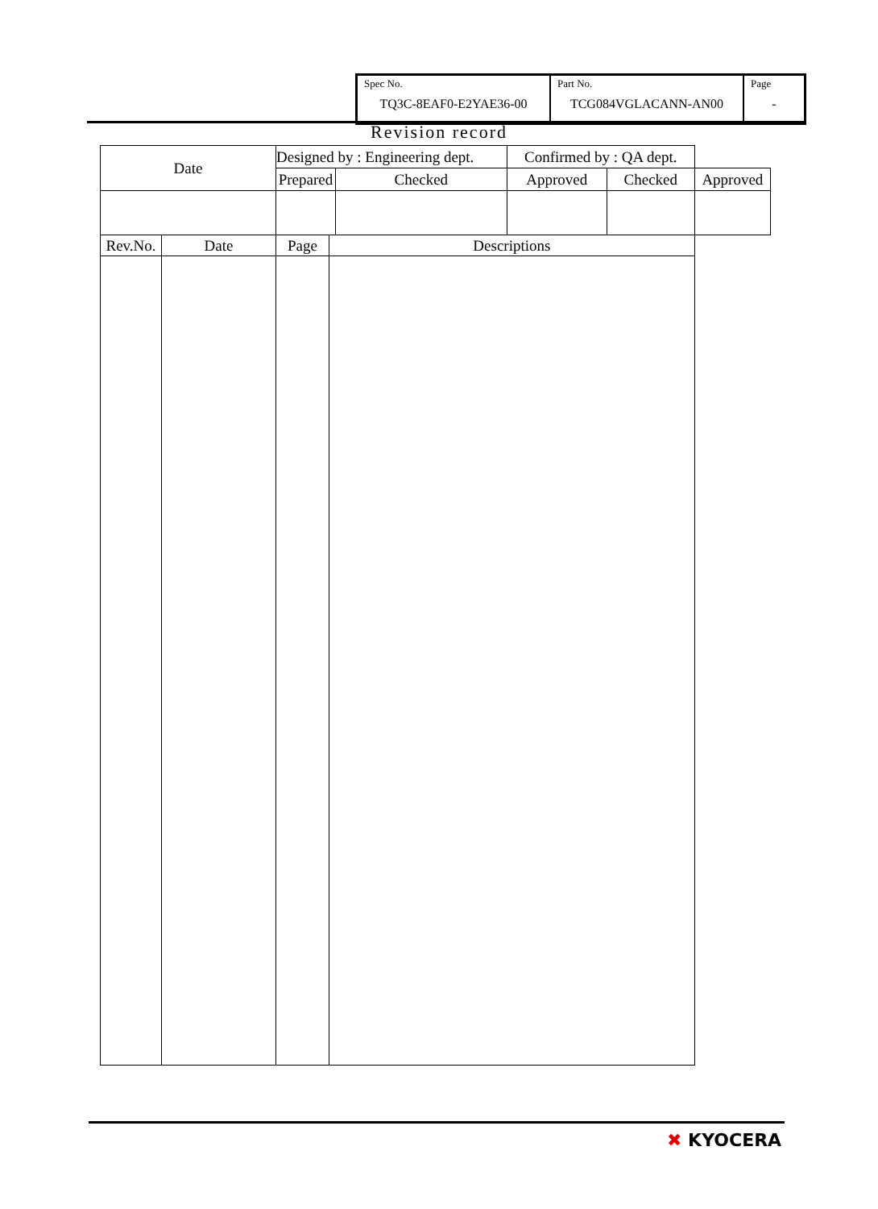| Spec No. TQ3C-8EAF0-E2YAE36-00 | Part No. TCG084VGLACANN-AN00 | Page - |
Revision record
| Date | | Designed by : Engineering dept. | | | Confirmed by : QA dept. | | |
| | | Prepared | | Checked | Approved | Checked | Approved |
| Rev.No. | Date | Page | Descriptions | | | | |
✖ KYOCERA